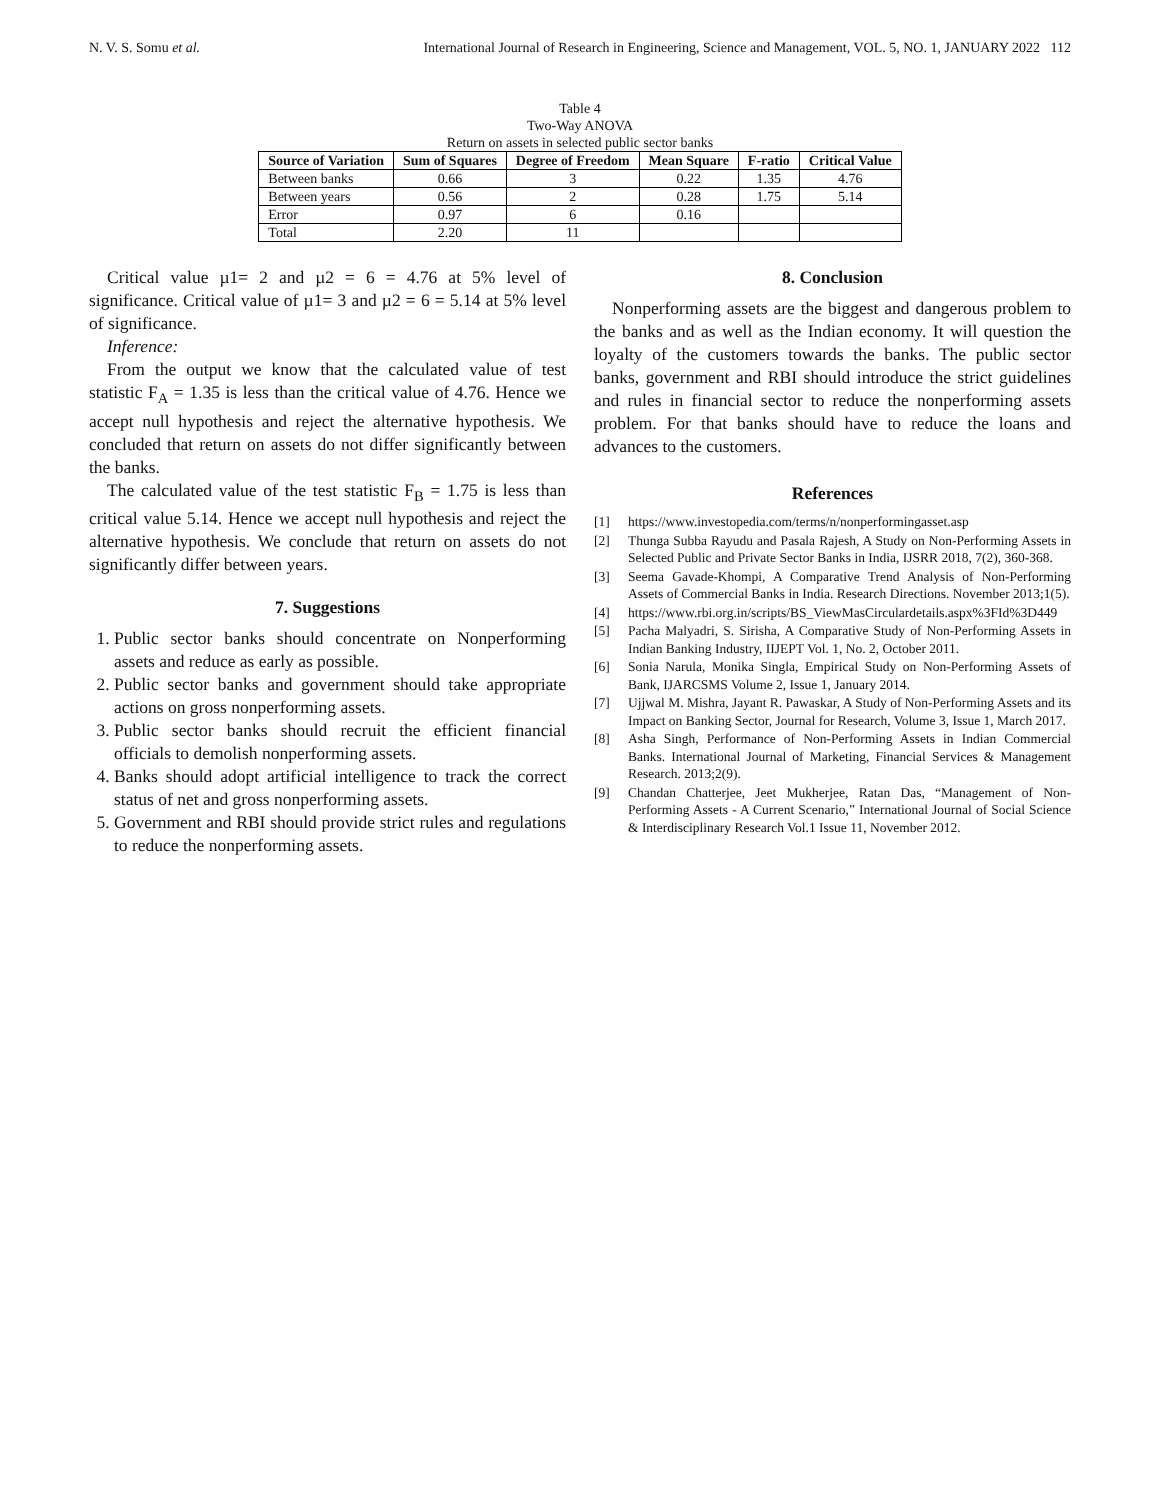N. V. S. Somu et al. International Journal of Research in Engineering, Science and Management, VOL. 5, NO. 1, JANUARY 2022 112
Table 4
Two-Way ANOVA
Return on assets in selected public sector banks
| Source of Variation | Sum of Squares | Degree of Freedom | Mean Square | F-ratio | Critical Value |
| --- | --- | --- | --- | --- | --- |
| Between banks | 0.66 | 3 | 0.22 | 1.35 | 4.76 |
| Between years | 0.56 | 2 | 0.28 | 1.75 | 5.14 |
| Error | 0.97 | 6 | 0.16 | | |
| Total | 2.20 | 11 | | | |
Critical value µ1= 2 and µ2 = 6 = 4.76 at 5% level of significance. Critical value of µ1= 3 and µ2 = 6 = 5.14 at 5% level of significance.
Inference:
From the output we know that the calculated value of test statistic F<sub>A</sub> = 1.35 is less than the critical value of 4.76. Hence we accept null hypothesis and reject the alternative hypothesis. We concluded that return on assets do not differ significantly between the banks.
The calculated value of the test statistic F<sub>B</sub> = 1.75 is less than critical value 5.14. Hence we accept null hypothesis and reject the alternative hypothesis. We conclude that return on assets do not significantly differ between years.
7. Suggestions
1. Public sector banks should concentrate on Nonperforming assets and reduce as early as possible.
2. Public sector banks and government should take appropriate actions on gross nonperforming assets.
3. Public sector banks should recruit the efficient financial officials to demolish nonperforming assets.
4. Banks should adopt artificial intelligence to track the correct status of net and gross nonperforming assets.
5. Government and RBI should provide strict rules and regulations to reduce the nonperforming assets.
8. Conclusion
Nonperforming assets are the biggest and dangerous problem to the banks and as well as the Indian economy. It will question the loyalty of the customers towards the banks. The public sector banks, government and RBI should introduce the strict guidelines and rules in financial sector to reduce the nonperforming assets problem. For that banks should have to reduce the loans and advances to the customers.
References
[1] https://www.investopedia.com/terms/n/nonperformingasset.asp
[2] Thunga Subba Rayudu and Pasala Rajesh, A Study on Non-Performing Assets in Selected Public and Private Sector Banks in India, IJSRR 2018, 7(2), 360-368.
[3] Seema Gavade-Khompi, A Comparative Trend Analysis of Non-Performing Assets of Commercial Banks in India. Research Directions. November 2013;1(5).
[4] https://www.rbi.org.in/scripts/BS_ViewMasCirculardetails.aspx%3FId%3D449
[5] Pacha Malyadri, S. Sirisha, A Comparative Study of Non-Performing Assets in Indian Banking Industry, IIJEPT Vol. 1, No. 2, October 2011.
[6] Sonia Narula, Monika Singla, Empirical Study on Non-Performing Assets of Bank, IJARCSMS Volume 2, Issue 1, January 2014.
[7] Ujjwal M. Mishra, Jayant R. Pawaskar, A Study of Non-Performing Assets and its Impact on Banking Sector, Journal for Research, Volume 3, Issue 1, March 2017.
[8] Asha Singh, Performance of Non-Performing Assets in Indian Commercial Banks. International Journal of Marketing, Financial Services & Management Research. 2013;2(9).
[9] Chandan Chatterjee, Jeet Mukherjee, Ratan Das, “Management of Non-Performing Assets - A Current Scenario,” International Journal of Social Science & Interdisciplinary Research Vol.1 Issue 11, November 2012.